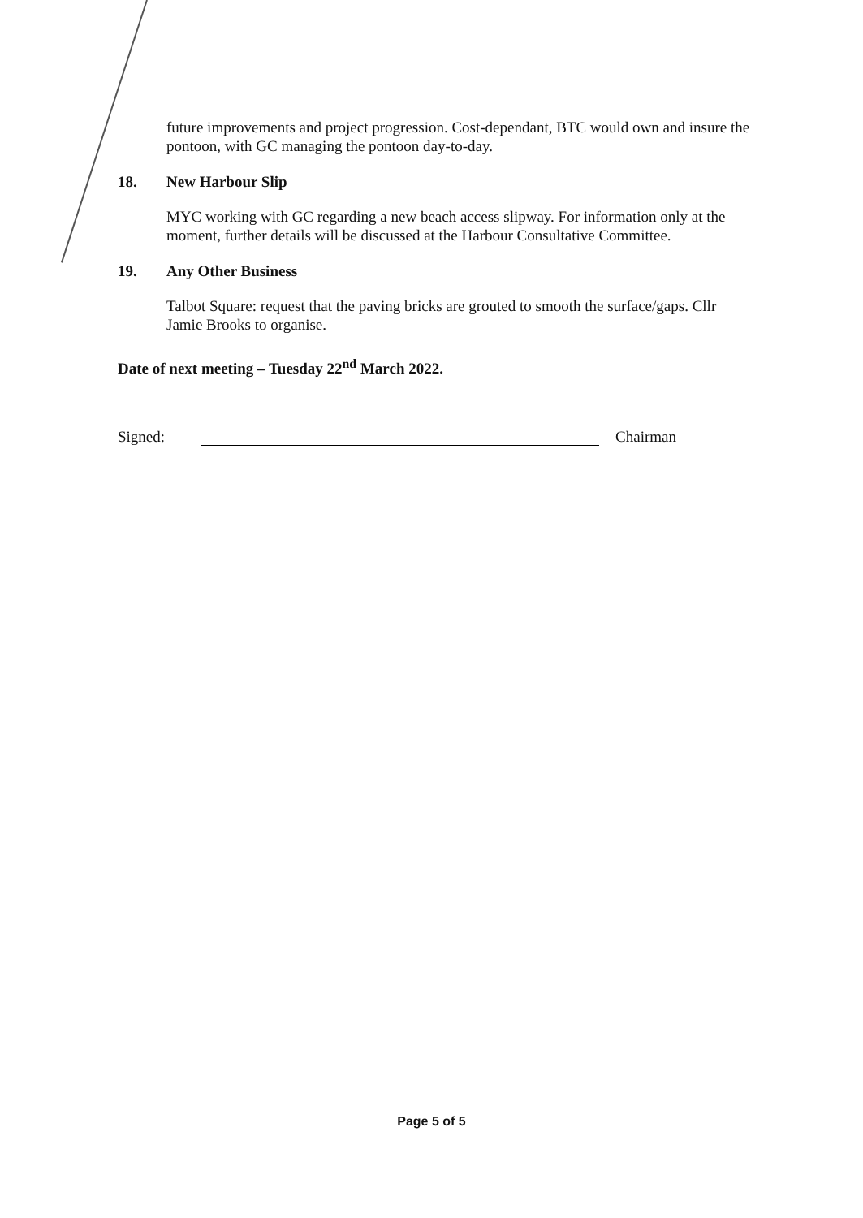future improvements and project progression. Cost-dependant, BTC would own and insure the pontoon, with GC managing the pontoon day-to-day.
18. New Harbour Slip
MYC working with GC regarding a new beach access slipway. For information only at the moment, further details will be discussed at the Harbour Consultative Committee.
19. Any Other Business
Talbot Square: request that the paving bricks are grouted to smooth the surface/gaps. Cllr Jamie Brooks to organise.
Date of next meeting – Tuesday 22<sup>nd</sup> March 2022.
Signed:
Chairman
Page 5 of 5